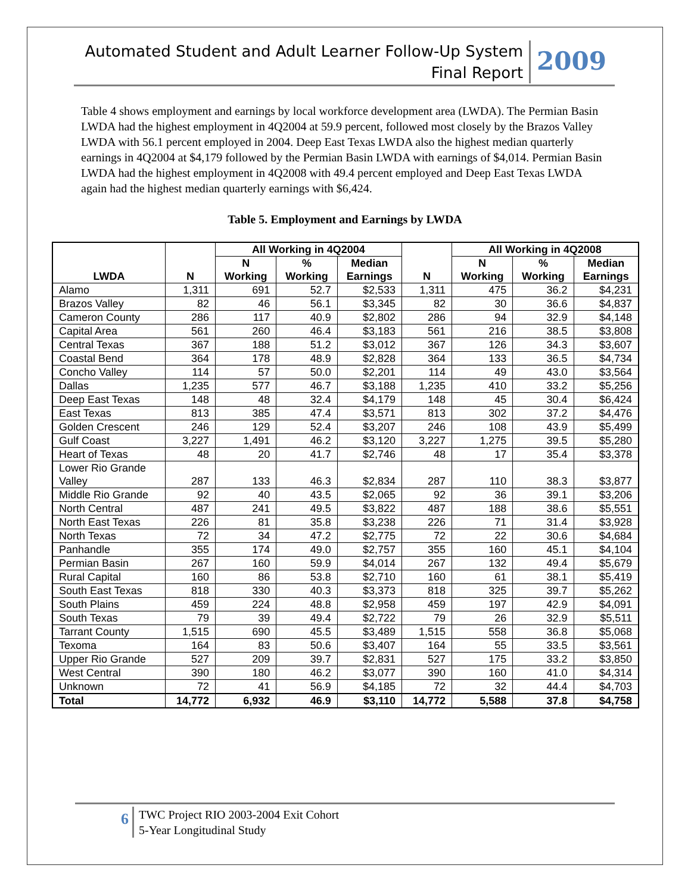Automated Student and Adult Learner Follow-Up System
Final Report
2009
Table 4 shows employment and earnings by local workforce development area (LWDA). The Permian Basin LWDA had the highest employment in 4Q2004 at 59.9 percent, followed most closely by the Brazos Valley LWDA with 56.1 percent employed in 2004. Deep East Texas LWDA also the highest median quarterly earnings in 4Q2004 at $4,179 followed by the Permian Basin LWDA with earnings of $4,014. Permian Basin LWDA had the highest employment in 4Q2008 with 49.4 percent employed and Deep East Texas LWDA again had the highest median quarterly earnings with $6,424.
Table 5. Employment and Earnings by LWDA
| LWDA | N | All Working in 4Q2004 | | | N | All Working in 4Q2008 | | |
| --- | --- | --- | --- | --- | --- | --- | --- | --- |
| | | N Working | % Working | Median Earnings | | N Working | % Working | Median Earnings |
| Alamo | 1,311 | 691 | 52.7 | $2,533 | 1,311 | 475 | 36.2 | $4,231 |
| Brazos Valley | 82 | 46 | 56.1 | $3,345 | 82 | 30 | 36.6 | $4,837 |
| Cameron County | 286 | 117 | 40.9 | $2,802 | 286 | 94 | 32.9 | $4,148 |
| Capital Area | 561 | 260 | 46.4 | $3,183 | 561 | 216 | 38.5 | $3,808 |
| Central Texas | 367 | 188 | 51.2 | $3,012 | 367 | 126 | 34.3 | $3,607 |
| Coastal Bend | 364 | 178 | 48.9 | $2,828 | 364 | 133 | 36.5 | $4,734 |
| Concho Valley | 114 | 57 | 50.0 | $2,201 | 114 | 49 | 43.0 | $3,564 |
| Dallas | 1,235 | 577 | 46.7 | $3,188 | 1,235 | 410 | 33.2 | $5,256 |
| Deep East Texas | 148 | 48 | 32.4 | $4,179 | 148 | 45 | 30.4 | $6,424 |
| East Texas | 813 | 385 | 47.4 | $3,571 | 813 | 302 | 37.2 | $4,476 |
| Golden Crescent | 246 | 129 | 52.4 | $3,207 | 246 | 108 | 43.9 | $5,499 |
| Gulf Coast | 3,227 | 1,491 | 46.2 | $3,120 | 3,227 | 1,275 | 39.5 | $5,280 |
| Heart of Texas | 48 | 20 | 41.7 | $2,746 | 48 | 17 | 35.4 | $3,378 |
| Lower Rio Grande Valley | 287 | 133 | 46.3 | $2,834 | 287 | 110 | 38.3 | $3,877 |
| Middle Rio Grande | 92 | 40 | 43.5 | $2,065 | 92 | 36 | 39.1 | $3,206 |
| North Central | 487 | 241 | 49.5 | $3,822 | 487 | 188 | 38.6 | $5,551 |
| North East Texas | 226 | 81 | 35.8 | $3,238 | 226 | 71 | 31.4 | $3,928 |
| North Texas | 72 | 34 | 47.2 | $2,775 | 72 | 22 | 30.6 | $4,684 |
| Panhandle | 355 | 174 | 49.0 | $2,757 | 355 | 160 | 45.1 | $4,104 |
| Permian Basin | 267 | 160 | 59.9 | $4,014 | 267 | 132 | 49.4 | $5,679 |
| Rural Capital | 160 | 86 | 53.8 | $2,710 | 160 | 61 | 38.1 | $5,419 |
| South East Texas | 818 | 330 | 40.3 | $3,373 | 818 | 325 | 39.7 | $5,262 |
| South Plains | 459 | 224 | 48.8 | $2,958 | 459 | 197 | 42.9 | $4,091 |
| South Texas | 79 | 39 | 49.4 | $2,722 | 79 | 26 | 32.9 | $5,511 |
| Tarrant County | 1,515 | 690 | 45.5 | $3,489 | 1,515 | 558 | 36.8 | $5,068 |
| Texoma | 164 | 83 | 50.6 | $3,407 | 164 | 55 | 33.5 | $3,561 |
| Upper Rio Grande | 527 | 209 | 39.7 | $2,831 | 527 | 175 | 33.2 | $3,850 |
| West Central | 390 | 180 | 46.2 | $3,077 | 390 | 160 | 41.0 | $4,314 |
| Unknown | 72 | 41 | 56.9 | $4,185 | 72 | 32 | 44.4 | $4,703 |
| Total | 14,772 | 6,932 | 46.9 | $3,110 | 14,772 | 5,588 | 37.8 | $4,758 |
6
TWC Project RIO 2003-2004 Exit Cohort
5-Year Longitudinal Study